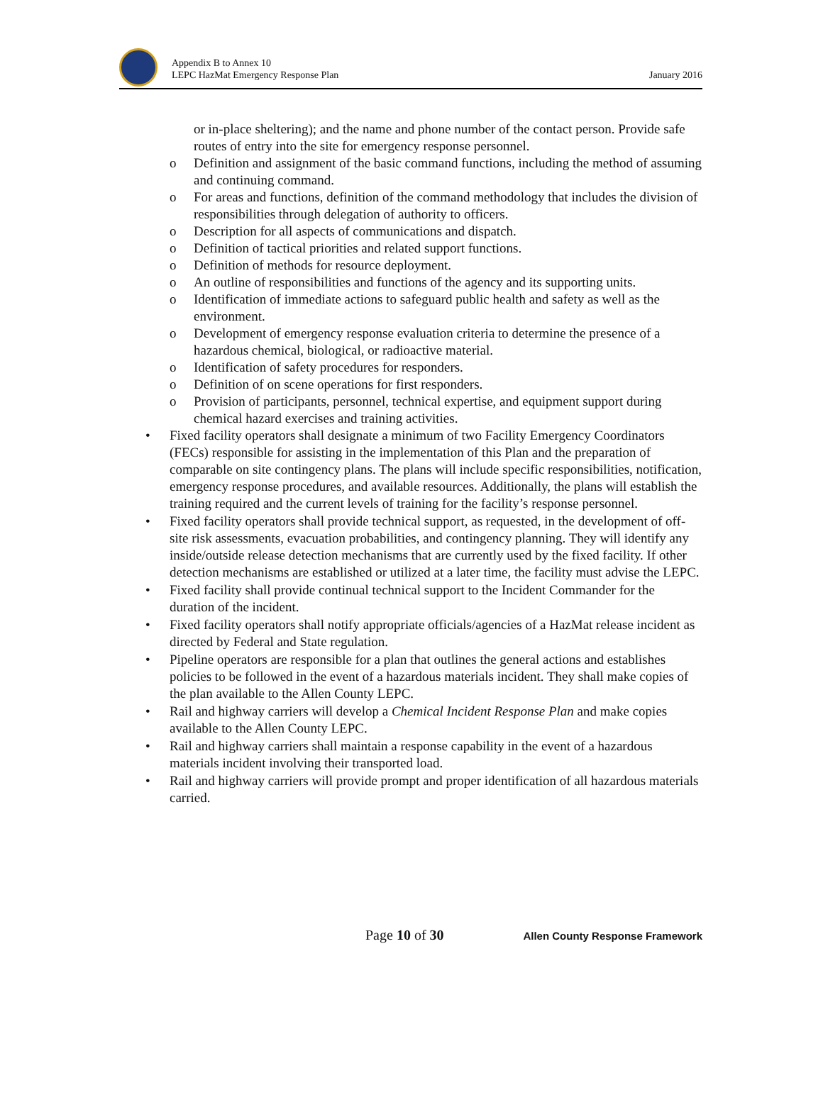Appendix B to Annex 10
LEPC HazMat Emergency Response Plan
January 2016
or in-place sheltering); and the name and phone number of the contact person. Provide safe routes of entry into the site for emergency response personnel.
o Definition and assignment of the basic command functions, including the method of assuming and continuing command.
o For areas and functions, definition of the command methodology that includes the division of responsibilities through delegation of authority to officers.
o Description for all aspects of communications and dispatch.
o Definition of tactical priorities and related support functions.
o Definition of methods for resource deployment.
o An outline of responsibilities and functions of the agency and its supporting units.
o Identification of immediate actions to safeguard public health and safety as well as the environment.
o Development of emergency response evaluation criteria to determine the presence of a hazardous chemical, biological, or radioactive material.
o Identification of safety procedures for responders.
o Definition of on scene operations for first responders.
o Provision of participants, personnel, technical expertise, and equipment support during chemical hazard exercises and training activities.
• Fixed facility operators shall designate a minimum of two Facility Emergency Coordinators (FECs) responsible for assisting in the implementation of this Plan and the preparation of comparable on site contingency plans. The plans will include specific responsibilities, notification, emergency response procedures, and available resources. Additionally, the plans will establish the training required and the current levels of training for the facility’s response personnel.
• Fixed facility operators shall provide technical support, as requested, in the development of off-site risk assessments, evacuation probabilities, and contingency planning. They will identify any inside/outside release detection mechanisms that are currently used by the fixed facility. If other detection mechanisms are established or utilized at a later time, the facility must advise the LEPC.
• Fixed facility shall provide continual technical support to the Incident Commander for the duration of the incident.
• Fixed facility operators shall notify appropriate officials/agencies of a HazMat release incident as directed by Federal and State regulation.
• Pipeline operators are responsible for a plan that outlines the general actions and establishes policies to be followed in the event of a hazardous materials incident. They shall make copies of the plan available to the Allen County LEPC.
• Rail and highway carriers will develop a Chemical Incident Response Plan and make copies available to the Allen County LEPC.
• Rail and highway carriers shall maintain a response capability in the event of a hazardous materials incident involving their transported load.
• Rail and highway carriers will provide prompt and proper identification of all hazardous materials carried.
Page 10 of 30
Allen County Response Framework